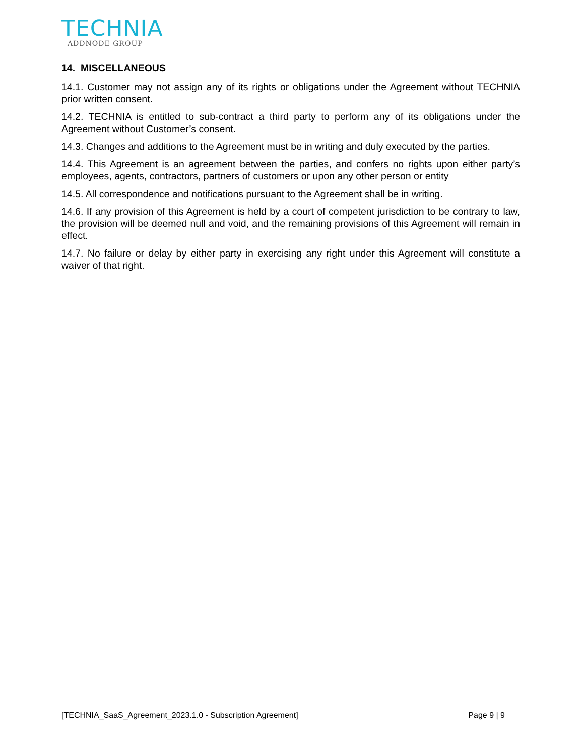TECHNIA
ADDNODE GROUP
14. MISCELLANEOUS
14.1. Customer may not assign any of its rights or obligations under the Agreement without TECHNIA prior written consent.
14.2. TECHNIA is entitled to sub-contract a third party to perform any of its obligations under the Agreement without Customer’s consent.
14.3. Changes and additions to the Agreement must be in writing and duly executed by the parties.
14.4. This Agreement is an agreement between the parties, and confers no rights upon either party’s employees, agents, contractors, partners of customers or upon any other person or entity
14.5. All correspondence and notifications pursuant to the Agreement shall be in writing.
14.6. If any provision of this Agreement is held by a court of competent jurisdiction to be contrary to law, the provision will be deemed null and void, and the remaining provisions of this Agreement will remain in effect.
14.7. No failure or delay by either party in exercising any right under this Agreement will constitute a waiver of that right.
[TECHNIA_SaaS_Agreement_2023.1.0 - Subscription Agreement] Page 9 | 9